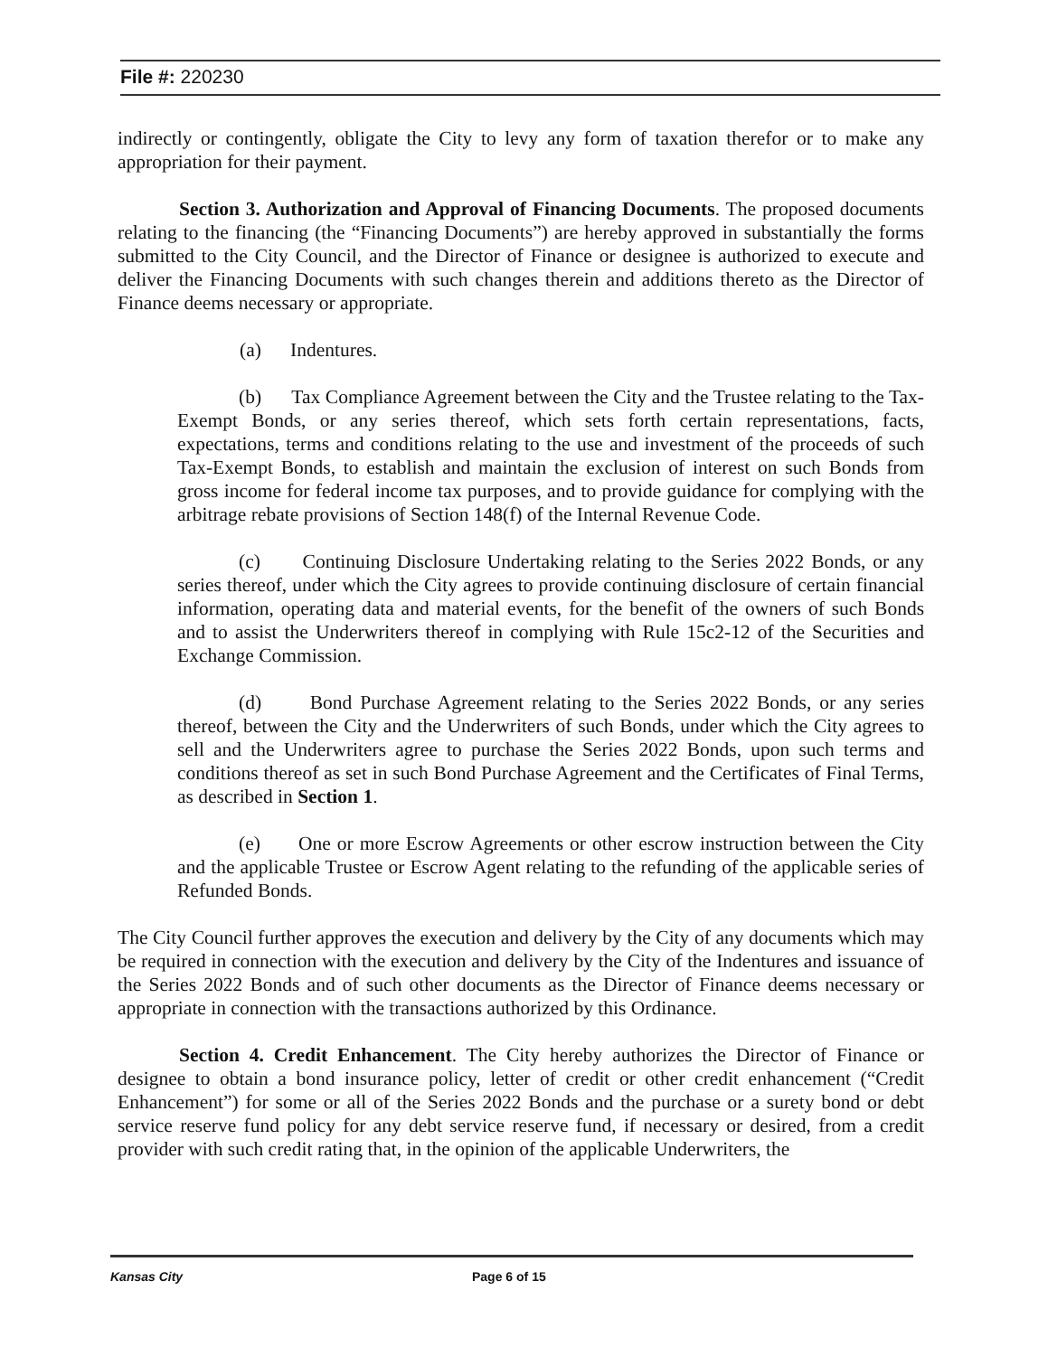File #: 220230
indirectly or contingently, obligate the City to levy any form of taxation therefor or to make any appropriation for their payment.
Section 3. Authorization and Approval of Financing Documents. The proposed documents relating to the financing (the “Financing Documents”) are hereby approved in substantially the forms submitted to the City Council, and the Director of Finance or designee is authorized to execute and deliver the Financing Documents with such changes therein and additions thereto as the Director of Finance deems necessary or appropriate.
(a) Indentures.
(b) Tax Compliance Agreement between the City and the Trustee relating to the Tax-Exempt Bonds, or any series thereof, which sets forth certain representations, facts, expectations, terms and conditions relating to the use and investment of the proceeds of such Tax-Exempt Bonds, to establish and maintain the exclusion of interest on such Bonds from gross income for federal income tax purposes, and to provide guidance for complying with the arbitrage rebate provisions of Section 148(f) of the Internal Revenue Code.
(c) Continuing Disclosure Undertaking relating to the Series 2022 Bonds, or any series thereof, under which the City agrees to provide continuing disclosure of certain financial information, operating data and material events, for the benefit of the owners of such Bonds and to assist the Underwriters thereof in complying with Rule 15c2-12 of the Securities and Exchange Commission.
(d) Bond Purchase Agreement relating to the Series 2022 Bonds, or any series thereof, between the City and the Underwriters of such Bonds, under which the City agrees to sell and the Underwriters agree to purchase the Series 2022 Bonds, upon such terms and conditions thereof as set in such Bond Purchase Agreement and the Certificates of Final Terms, as described in Section 1.
(e) One or more Escrow Agreements or other escrow instruction between the City and the applicable Trustee or Escrow Agent relating to the refunding of the applicable series of Refunded Bonds.
The City Council further approves the execution and delivery by the City of any documents which may be required in connection with the execution and delivery by the City of the Indentures and issuance of the Series 2022 Bonds and of such other documents as the Director of Finance deems necessary or appropriate in connection with the transactions authorized by this Ordinance.
Section 4. Credit Enhancement. The City hereby authorizes the Director of Finance or designee to obtain a bond insurance policy, letter of credit or other credit enhancement (“Credit Enhancement”) for some or all of the Series 2022 Bonds and the purchase or a surety bond or debt service reserve fund policy for any debt service reserve fund, if necessary or desired, from a credit provider with such credit rating that, in the opinion of the applicable Underwriters, the
Kansas City Page 6 of 15